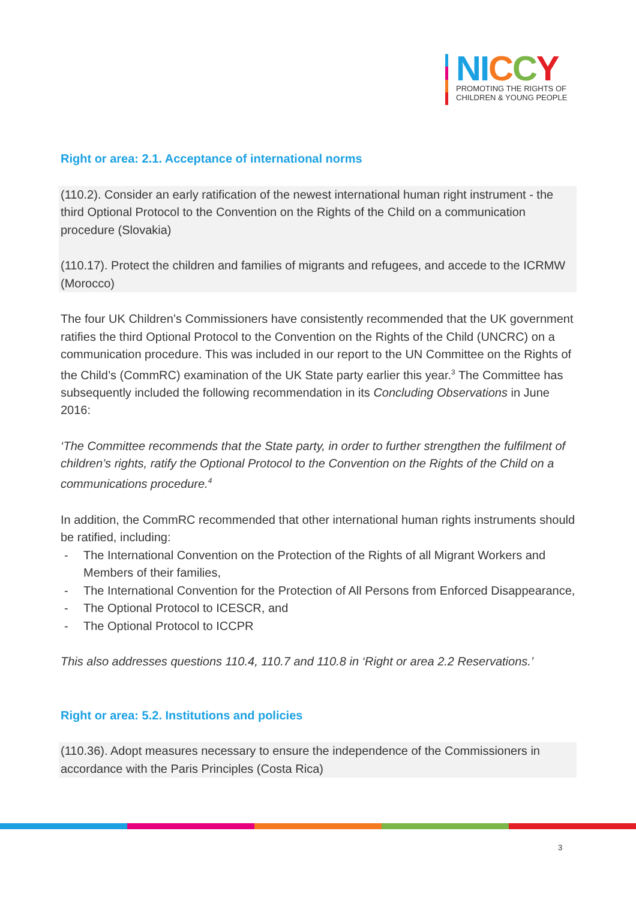NI CCY
PROMOTING THE RIGHTS OF
CHILDREN & YOUNG PEOPLE
Right or area: 2.1. Acceptance of international norms
(110.2). Consider an early ratification of the newest international human right instrument - the third Optional Protocol to the Convention on the Rights of the Child on a communication procedure (Slovakia)
(110.17). Protect the children and families of migrants and refugees, and accede to the ICRMW (Morocco)
The four UK Children’s Commissioners have consistently recommended that the UK government ratifies the third Optional Protocol to the Convention on the Rights of the Child (UNCRC) on a communication procedure. This was included in our report to the UN Committee on the Rights of the Child’s (CommRC) examination of the UK State party earlier this year.<sup>3</sup> The Committee has subsequently included the following recommendation in its Concluding Observations in June 2016:
‘The Committee recommends that the State party, in order to further strengthen the fulfilment of children’s rights, ratify the Optional Protocol to the Convention on the Rights of the Child on a communications procedure.<sup>4</sup>
In addition, the CommRC recommended that other international human rights instruments should be ratified, including:
- The International Convention on the Protection of the Rights of all Migrant Workers and Members of their families,
- The International Convention for the Protection of All Persons from Enforced Disappearance,
- The Optional Protocol to ICESCR, and
- The Optional Protocol to ICCPR
This also addresses questions 110.4, 110.7 and 110.8 in ‘Right or area 2.2 Reservations.’
Right or area: 5.2. Institutions and policies
(110.36). Adopt measures necessary to ensure the independence of the Commissioners in accordance with the Paris Principles (Costa Rica)
3